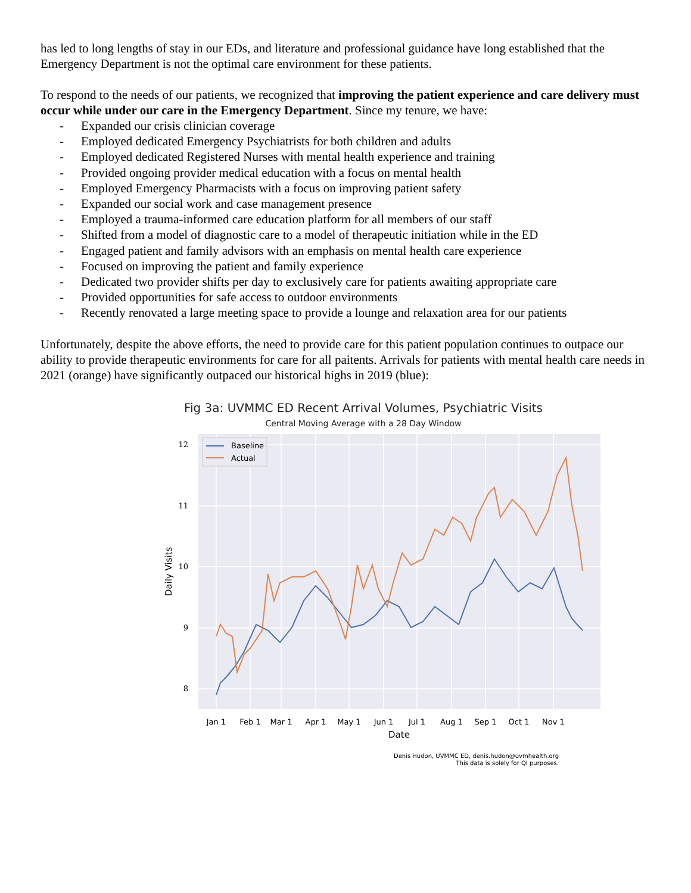has led to long lengths of stay in our EDs, and literature and professional guidance have long established that the Emergency Department is not the optimal care environment for these patients.
To respond to the needs of our patients, we recognized that improving the patient experience and care delivery must occur while under our care in the Emergency Department. Since my tenure, we have:
- Expanded our crisis clinician coverage
- Employed dedicated Emergency Psychiatrists for both children and adults
- Employed dedicated Registered Nurses with mental health experience and training
- Provided ongoing provider medical education with a focus on mental health
- Employed Emergency Pharmacists with a focus on improving patient safety
- Expanded our social work and case management presence
- Employed a trauma-informed care education platform for all members of our staff
- Shifted from a model of diagnostic care to a model of therapeutic initiation while in the ED
- Engaged patient and family advisors with an emphasis on mental health care experience
- Focused on improving the patient and family experience
- Dedicated two provider shifts per day to exclusively care for patients awaiting appropriate care
- Provided opportunities for safe access to outdoor environments
- Recently renovated a large meeting space to provide a lounge and relaxation area for our patients
Unfortunately, despite the above efforts, the need to provide care for this patient population continues to outpace our ability to provide therapeutic environments for care for all paitents. Arrivals for patients with mental health care needs in 2021 (orange) have significantly outpaced our historical highs in 2019 (blue):
Fig 3a: UVMMC ED Recent Arrival Volumes, Psychiatric Visits
Central Moving Average with a 28 Day Window
12
11
10
9
8
Jan 1
Feb 1
Mar 1
Apr 1
May 1
Jun 1
Jul 1
Aug 1
Sep 1
Oct 1
Nov 1
Date
Daily Visits
Baseline
Actual
Denis Hudon, UVMMC ED, denis.hudon@uvmhealth.org
This data is solely for QI purposes.